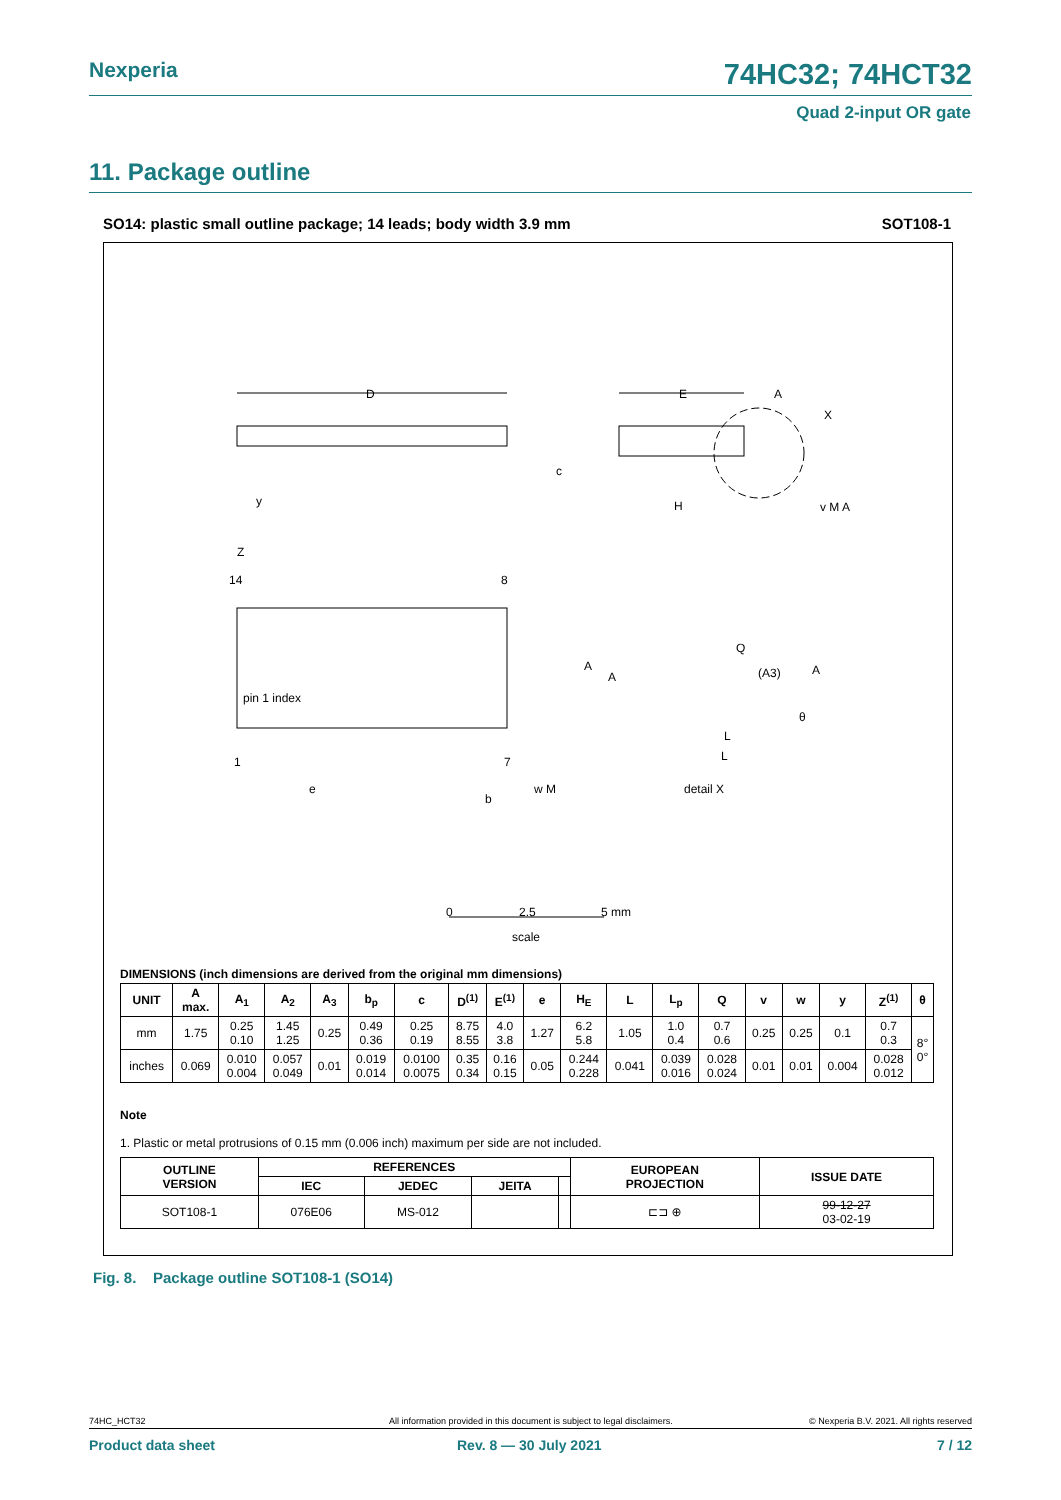Nexperia 74HC32; 74HCT32
Quad 2-input OR gate
11. Package outline
SO14: plastic small outline package; 14 leads; body width 3.9 mm SOT108-1
D
E
A
X
y
c
H
v M A
Z
14
8
pin 1 index
1
7
e
b
w M
A
A
Q
(A3)
A
θ
L
L
detail X
0
2.5
5 mm
scale
DIMENSIONS (inch dimensions are derived from the original mm dimensions)
| UNIT | A max. | A<sub>1</sub> | A<sub>2</sub> | A<sub>3</sub> | b<sub>p</sub> | c | D<sup>(1)</sup> | E<sup>(1)</sup> | e | H<sub>E</sub> | L | L<sub>p</sub> | Q | v | w | y | Z<sup>(1)</sup> | θ |
| --- | --- | --- | --- | --- | --- | --- | --- | --- | --- | --- | --- | --- | --- | --- | --- | --- | --- | --- |
| mm | 1.75 | 0.25 0.10 | 1.45 1.25 | 0.25 | 0.49 0.36 | 0.25 0.19 | 8.75 8.55 | 4.0 3.8 | 1.27 | 6.2 5.8 | 1.05 | 1.0 0.4 | 0.7 0.6 | 0.25 | 0.25 | 0.1 | 0.7 0.3 | 8° 0° |
| inches | 0.069 | 0.010 0.004 | 0.057 0.049 | 0.01 | 0.019 0.014 | 0.0100 0.0075 | 0.35 0.34 | 0.16 0.15 | 0.05 | 0.244 0.228 | 0.041 | 0.039 0.016 | 0.028 0.024 | 0.01 | 0.01 | 0.004 | 0.028 0.012 | |
Note
1. Plastic or metal protrusions of 0.15 mm (0.006 inch) maximum per side are not included.
| OUTLINE VERSION | REFERENCES | | | | EUROPEAN PROJECTION | ISSUE DATE |
| --- | --- | --- | --- | --- | --- | --- |
| | IEC | JEDEC | JEITA | | | |
| SOT108-1 | 076E06 | MS-012 | | | ⊏⊐ ⊕ | 99-12-27 03-02-19 |
Fig. 8. Package outline SOT108-1 (SO14)
74HC_HCT32 All information provided in this document is subject to legal disclaimers. © Nexperia B.V. 2021. All rights reserved
Product data sheet Rev. 8 — 30 July 2021 7 / 12